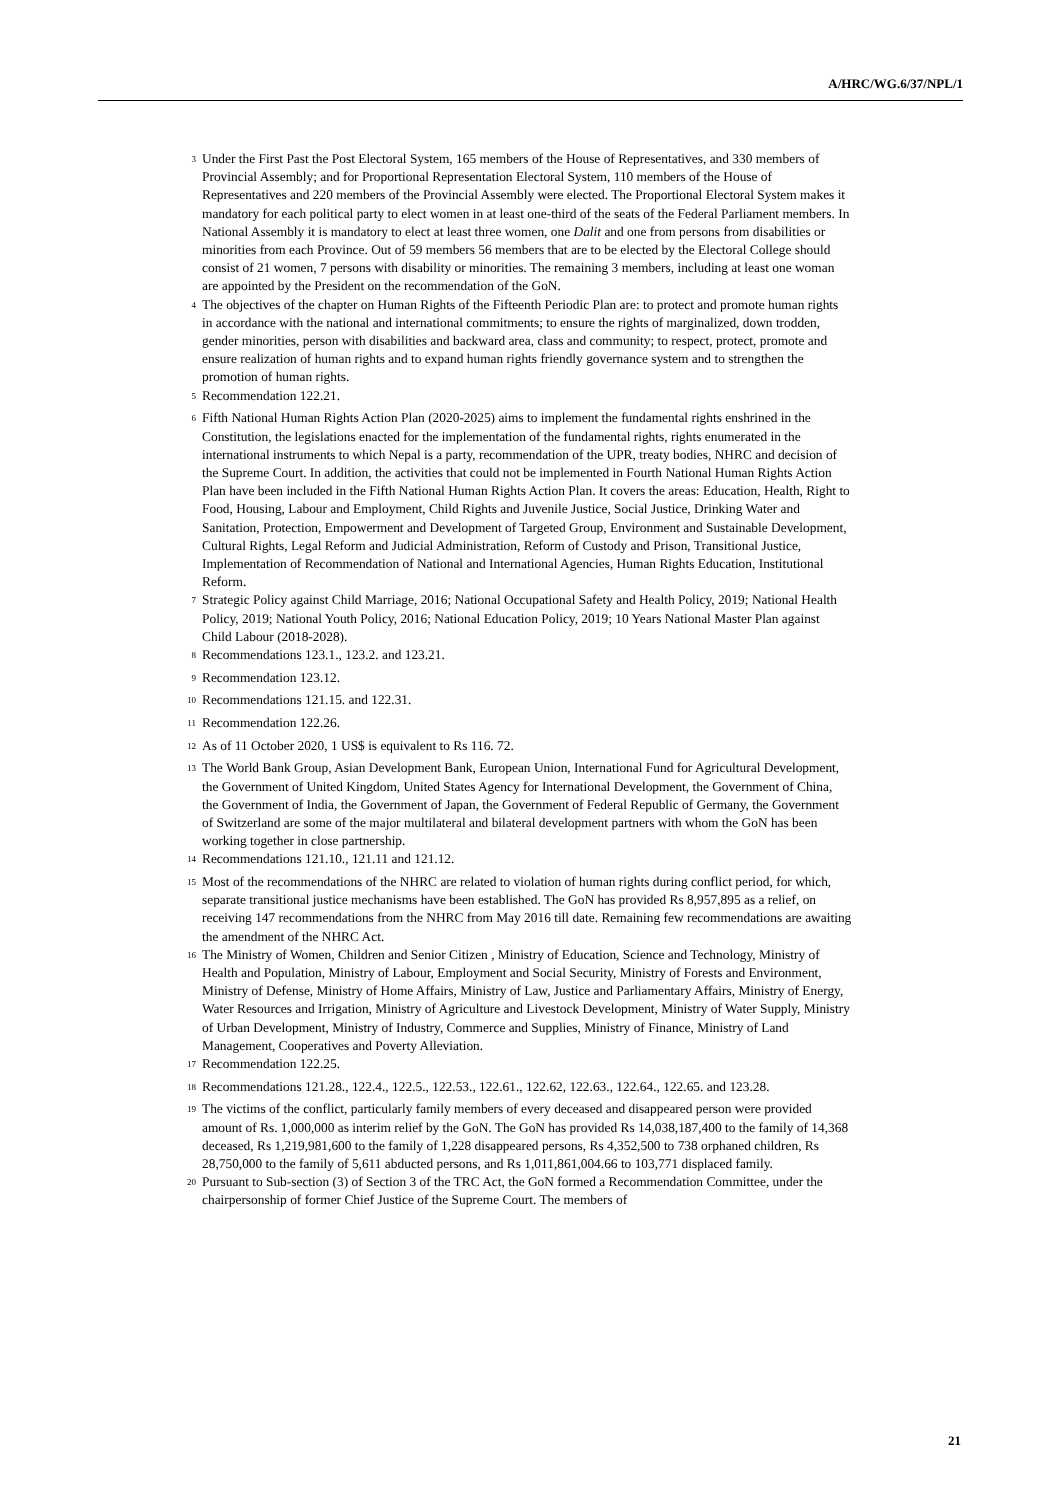A/HRC/WG.6/37/NPL/1
<sup>3</sup> Under the First Past the Post Electoral System, 165 members of the House of Representatives, and 330 members of Provincial Assembly; and for Proportional Representation Electoral System, 110 members of the House of Representatives and 220 members of the Provincial Assembly were elected. The Proportional Electoral System makes it mandatory for each political party to elect women in at least one-third of the seats of the Federal Parliament members. In National Assembly it is mandatory to elect at least three women, one Dalit and one from persons from disabilities or minorities from each Province. Out of 59 members 56 members that are to be elected by the Electoral College should consist of 21 women, 7 persons with disability or minorities. The remaining 3 members, including at least one woman are appointed by the President on the recommendation of the GoN.
<sup>4</sup> The objectives of the chapter on Human Rights of the Fifteenth Periodic Plan are: to protect and promote human rights in accordance with the national and international commitments; to ensure the rights of marginalized, down trodden, gender minorities, person with disabilities and backward area, class and community; to respect, protect, promote and ensure realization of human rights and to expand human rights friendly governance system and to strengthen the promotion of human rights.
<sup>5</sup> Recommendation 122.21.
<sup>6</sup> Fifth National Human Rights Action Plan (2020-2025) aims to implement the fundamental rights enshrined in the Constitution, the legislations enacted for the implementation of the fundamental rights, rights enumerated in the international instruments to which Nepal is a party, recommendation of the UPR, treaty bodies, NHRC and decision of the Supreme Court. In addition, the activities that could not be implemented in Fourth National Human Rights Action Plan have been included in the Fifth National Human Rights Action Plan. It covers the areas: Education, Health, Right to Food, Housing, Labour and Employment, Child Rights and Juvenile Justice, Social Justice, Drinking Water and Sanitation, Protection, Empowerment and Development of Targeted Group, Environment and Sustainable Development, Cultural Rights, Legal Reform and Judicial Administration, Reform of Custody and Prison, Transitional Justice, Implementation of Recommendation of National and International Agencies, Human Rights Education, Institutional Reform.
<sup>7</sup> Strategic Policy against Child Marriage, 2016; National Occupational Safety and Health Policy, 2019; National Health Policy, 2019; National Youth Policy, 2016; National Education Policy, 2019; 10 Years National Master Plan against Child Labour (2018-2028).
<sup>8</sup> Recommendations 123.1., 123.2. and 123.21.
<sup>9</sup> Recommendation 123.12.
<sup>10</sup> Recommendations 121.15. and 122.31.
<sup>11</sup> Recommendation 122.26.
<sup>12</sup> As of 11 October 2020, 1 US$ is equivalent to Rs 116. 72.
<sup>13</sup> The World Bank Group, Asian Development Bank, European Union, International Fund for Agricultural Development, the Government of United Kingdom, United States Agency for International Development, the Government of China, the Government of India, the Government of Japan, the Government of Federal Republic of Germany, the Government of Switzerland are some of the major multilateral and bilateral development partners with whom the GoN has been working together in close partnership.
<sup>14</sup> Recommendations 121.10., 121.11 and 121.12.
<sup>15</sup> Most of the recommendations of the NHRC are related to violation of human rights during conflict period, for which, separate transitional justice mechanisms have been established. The GoN has provided Rs 8,957,895 as a relief, on receiving 147 recommendations from the NHRC from May 2016 till date. Remaining few recommendations are awaiting the amendment of the NHRC Act.
<sup>16</sup> The Ministry of Women, Children and Senior Citizen , Ministry of Education, Science and Technology, Ministry of Health and Population, Ministry of Labour, Employment and Social Security, Ministry of Forests and Environment, Ministry of Defense, Ministry of Home Affairs, Ministry of Law, Justice and Parliamentary Affairs, Ministry of Energy, Water Resources and Irrigation, Ministry of Agriculture and Livestock Development, Ministry of Water Supply, Ministry of Urban Development, Ministry of Industry, Commerce and Supplies, Ministry of Finance, Ministry of Land Management, Cooperatives and Poverty Alleviation.
<sup>17</sup> Recommendation 122.25.
<sup>18</sup> Recommendations 121.28., 122.4., 122.5., 122.53., 122.61., 122.62, 122.63., 122.64., 122.65. and 123.28.
<sup>19</sup> The victims of the conflict, particularly family members of every deceased and disappeared person were provided amount of Rs. 1,000,000 as interim relief by the GoN. The GoN has provided Rs 14,038,187,400 to the family of 14,368 deceased, Rs 1,219,981,600 to the family of 1,228 disappeared persons, Rs 4,352,500 to 738 orphaned children, Rs 28,750,000 to the family of 5,611 abducted persons, and Rs 1,011,861,004.66 to 103,771 displaced family.
<sup>20</sup> Pursuant to Sub-section (3) of Section 3 of the TRC Act, the GoN formed a Recommendation Committee, under the chairpersonship of former Chief Justice of the Supreme Court. The members of
21